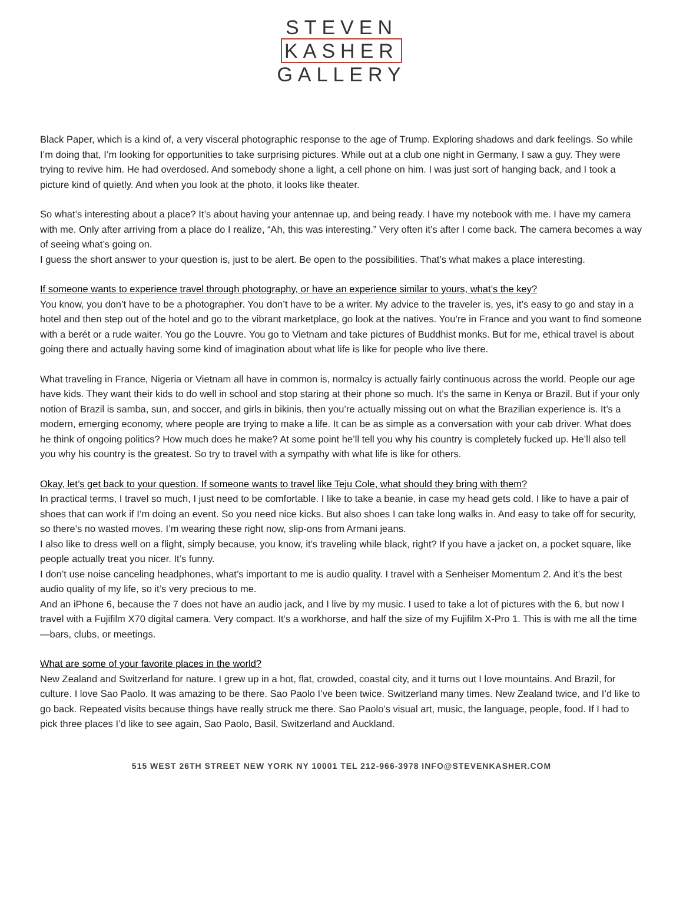STEVEN
KASHER
GALLERY
Black Paper, which is a kind of, a very visceral photographic response to the age of Trump. Exploring shadows and dark feelings. So while I’m doing that, I’m looking for opportunities to take surprising pictures. While out at a club one night in Germany, I saw a guy. They were trying to revive him. He had overdosed. And somebody shone a light, a cell phone on him. I was just sort of hanging back, and I took a picture kind of quietly. And when you look at the photo, it looks like theater.
So what’s interesting about a place? It’s about having your antennae up, and being ready. I have my notebook with me. I have my camera with me. Only after arriving from a place do I realize, “Ah, this was interesting.” Very often it’s after I come back. The camera becomes a way of seeing what’s going on.
I guess the short answer to your question is, just to be alert. Be open to the possibilities. That’s what makes a place interesting.
If someone wants to experience travel through photography, or have an experience similar to yours, what’s the key?
You know, you don’t have to be a photographer. You don’t have to be a writer. My advice to the traveler is, yes, it’s easy to go and stay in a hotel and then step out of the hotel and go to the vibrant marketplace, go look at the natives. You’re in France and you want to find someone with a berét or a rude waiter. You go the Louvre. You go to Vietnam and take pictures of Buddhist monks. But for me, ethical travel is about going there and actually having some kind of imagination about what life is like for people who live there.
What traveling in France, Nigeria or Vietnam all have in common is, normalcy is actually fairly continuous across the world. People our age have kids. They want their kids to do well in school and stop staring at their phone so much. It’s the same in Kenya or Brazil. But if your only notion of Brazil is samba, sun, and soccer, and girls in bikinis, then you’re actually missing out on what the Brazilian experience is. It’s a modern, emerging economy, where people are trying to make a life. It can be as simple as a conversation with your cab driver. What does he think of ongoing politics? How much does he make? At some point he’ll tell you why his country is completely fucked up. He’ll also tell you why his country is the greatest. So try to travel with a sympathy with what life is like for others.
Okay, let’s get back to your question. If someone wants to travel like Teju Cole, what should they bring with them?
In practical terms, I travel so much, I just need to be comfortable. I like to take a beanie, in case my head gets cold. I like to have a pair of shoes that can work if I’m doing an event. So you need nice kicks. But also shoes I can take long walks in. And easy to take off for security, so there’s no wasted moves. I’m wearing these right now, slip-ons from Armani jeans.
I also like to dress well on a flight, simply because, you know, it’s traveling while black, right? If you have a jacket on, a pocket square, like people actually treat you nicer. It’s funny.
I don’t use noise canceling headphones, what’s important to me is audio quality. I travel with a Senheiser Momentum 2. And it’s the best audio quality of my life, so it’s very precious to me.
And an iPhone 6, because the 7 does not have an audio jack, and I live by my music. I used to take a lot of pictures with the 6, but now I travel with a Fujifilm X70 digital camera. Very compact. It’s a workhorse, and half the size of my Fujifilm X-Pro 1. This is with me all the time—bars, clubs, or meetings.
What are some of your favorite places in the world?
New Zealand and Switzerland for nature. I grew up in a hot, flat, crowded, coastal city, and it turns out I love mountains. And Brazil, for culture. I love Sao Paolo. It was amazing to be there. Sao Paolo I’ve been twice. Switzerland many times. New Zealand twice, and I’d like to go back. Repeated visits because things have really struck me there. Sao Paolo’s visual art, music, the language, people, food. If I had to pick three places I’d like to see again, Sao Paolo, Basil, Switzerland and Auckland.
515 WEST 26TH STREET NEW YORK NY 10001 TEL 212-966-3978 INFO@STEVENKASHER.COM